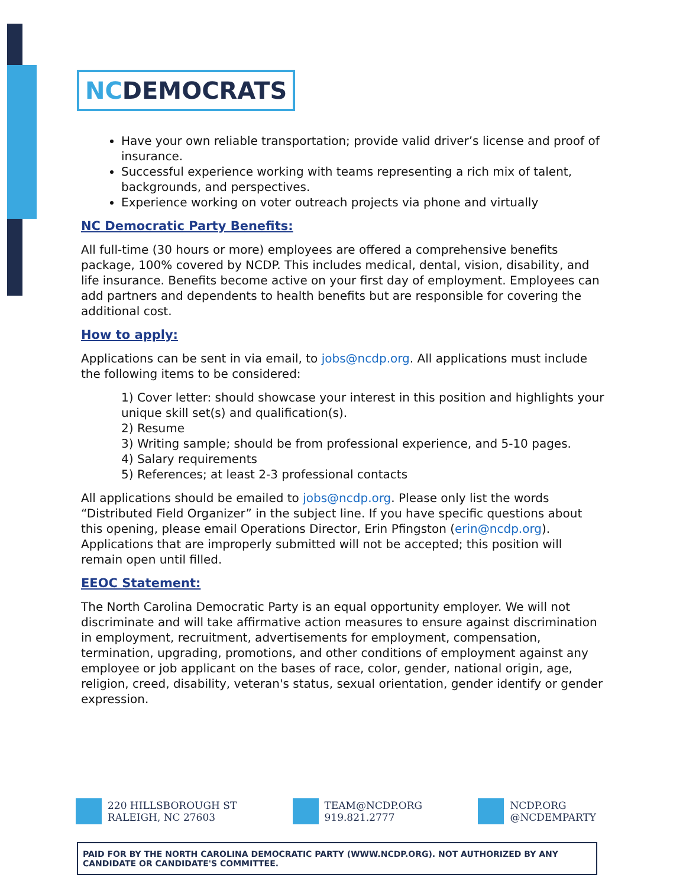NCDEMOCRATS
Have your own reliable transportation; provide valid driver’s license and proof of insurance.
Successful experience working with teams representing a rich mix of talent, backgrounds, and perspectives.
Experience working on voter outreach projects via phone and virtually
NC Democratic Party Benefits:
All full-time (30 hours or more) employees are offered a comprehensive benefits package, 100% covered by NCDP. This includes medical, dental, vision, disability, and life insurance. Benefits become active on your first day of employment. Employees can add partners and dependents to health benefits but are responsible for covering the additional cost.
How to apply:
Applications can be sent in via email, to jobs@ncdp.org. All applications must include the following items to be considered:
1) Cover letter: should showcase your interest in this position and highlights your unique skill set(s) and qualification(s).
2) Resume
3) Writing sample; should be from professional experience, and 5-10 pages.
4) Salary requirements
5) References; at least 2-3 professional contacts
All applications should be emailed to jobs@ncdp.org. Please only list the words “Distributed Field Organizer” in the subject line. If you have specific questions about this opening, please email Operations Director, Erin Pfingston (erin@ncdp.org). Applications that are improperly submitted will not be accepted; this position will remain open until filled.
EEOC Statement:
The North Carolina Democratic Party is an equal opportunity employer. We will not discriminate and will take affirmative action measures to ensure against discrimination in employment, recruitment, advertisements for employment, compensation, termination, upgrading, promotions, and other conditions of employment against any employee or job applicant on the bases of race, color, gender, national origin, age, religion, creed, disability, veteran's status, sexual orientation, gender identify or gender expression.
220 HILLSBOROUGH ST
RALEIGH, NC 27603
TEAM@NCDP.ORG
919.821.2777
NCDP.ORG
@NCDEMPARTY
PAID FOR BY THE NORTH CAROLINA DEMOCRATIC PARTY (WWW.NCDP.ORG). NOT AUTHORIZED BY ANY CANDIDATE OR CANDIDATE'S COMMITTEE.